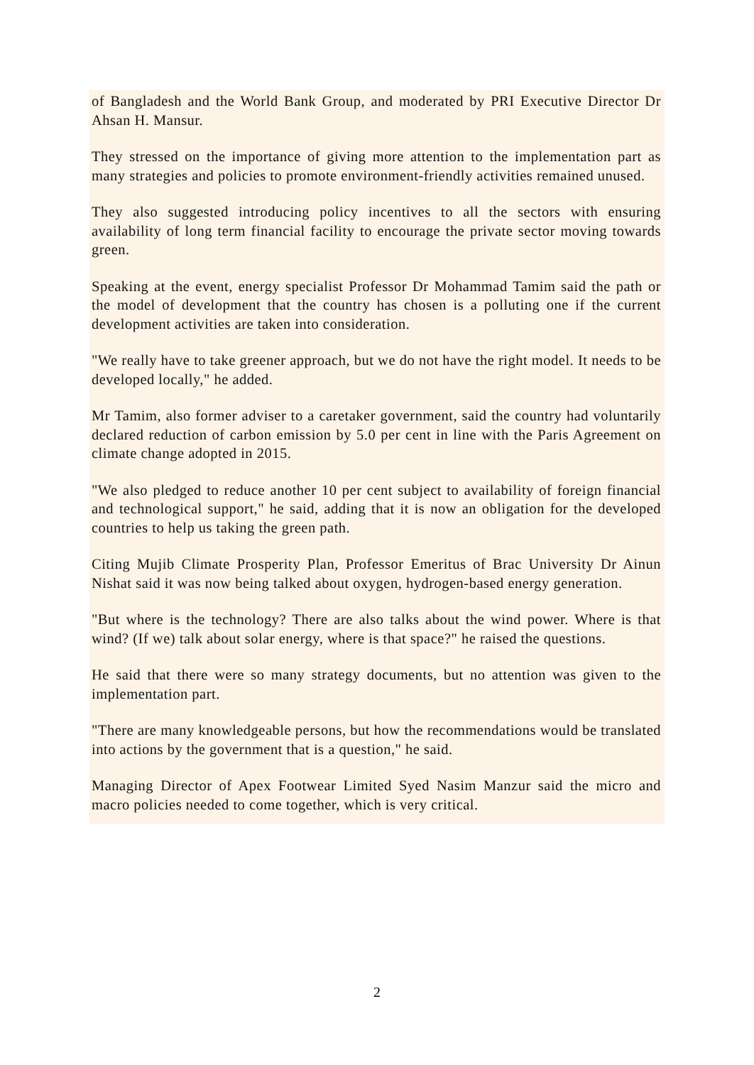of Bangladesh and the World Bank Group, and moderated by PRI Executive Director Dr Ahsan H. Mansur.
They stressed on the importance of giving more attention to the implementation part as many strategies and policies to promote environment-friendly activities remained unused.
They also suggested introducing policy incentives to all the sectors with ensuring availability of long term financial facility to encourage the private sector moving towards green.
Speaking at the event, energy specialist Professor Dr Mohammad Tamim said the path or the model of development that the country has chosen is a polluting one if the current development activities are taken into consideration.
"We really have to take greener approach, but we do not have the right model. It needs to be developed locally," he added.
Mr Tamim, also former adviser to a caretaker government, said the country had voluntarily declared reduction of carbon emission by 5.0 per cent in line with the Paris Agreement on climate change adopted in 2015.
"We also pledged to reduce another 10 per cent subject to availability of foreign financial and technological support," he said, adding that it is now an obligation for the developed countries to help us taking the green path.
Citing Mujib Climate Prosperity Plan, Professor Emeritus of Brac University Dr Ainun Nishat said it was now being talked about oxygen, hydrogen-based energy generation.
"But where is the technology? There are also talks about the wind power. Where is that wind? (If we) talk about solar energy, where is that space?" he raised the questions.
He said that there were so many strategy documents, but no attention was given to the implementation part.
"There are many knowledgeable persons, but how the recommendations would be translated into actions by the government that is a question," he said.
Managing Director of Apex Footwear Limited Syed Nasim Manzur said the micro and macro policies needed to come together, which is very critical.
2